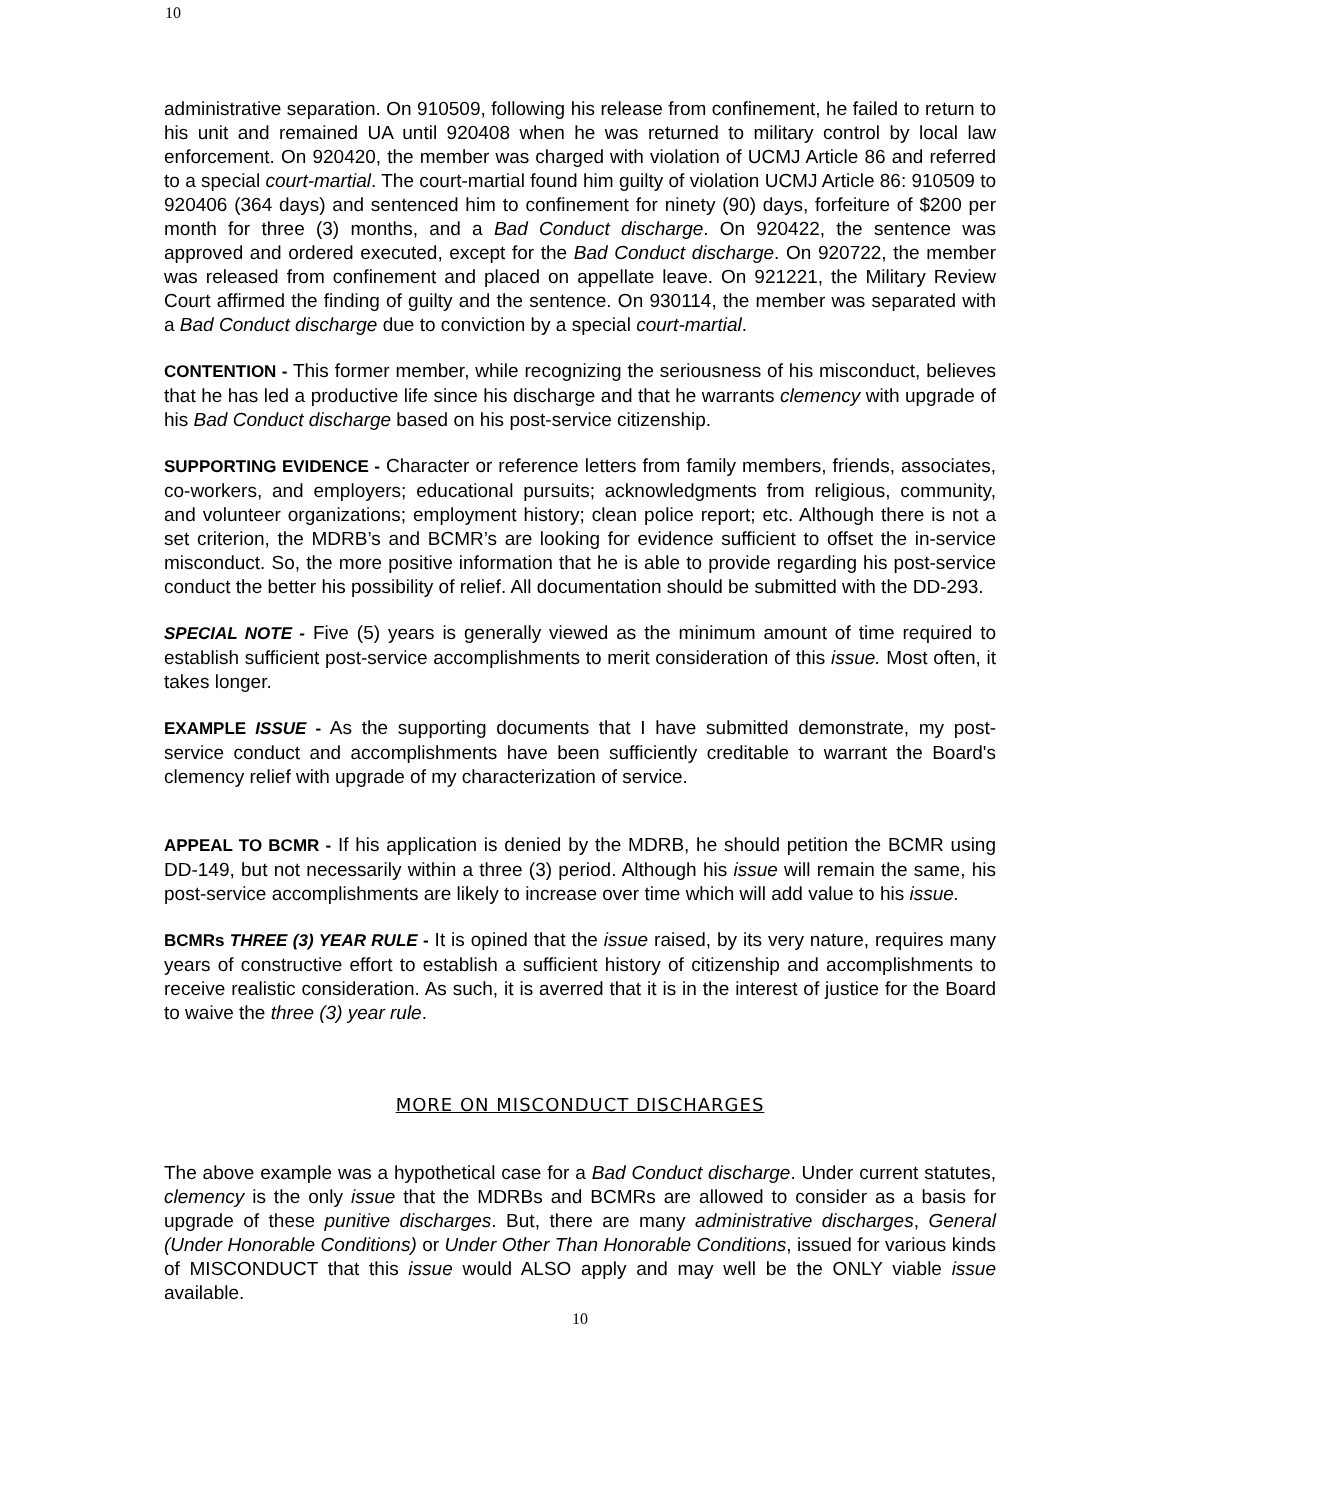10
administrative separation. On 910509, following his release from confinement, he failed to return to his unit and remained UA until 920408 when he was returned to military control by local law enforcement. On 920420, the member was charged with violation of UCMJ Article 86 and referred to a special court-martial. The court-martial found him guilty of violation UCMJ Article 86: 910509 to 920406 (364 days) and sentenced him to confinement for ninety (90) days, forfeiture of $200 per month for three (3) months, and a Bad Conduct discharge. On 920422, the sentence was approved and ordered executed, except for the Bad Conduct discharge. On 920722, the member was released from confinement and placed on appellate leave. On 921221, the Military Review Court affirmed the finding of guilty and the sentence. On 930114, the member was separated with a Bad Conduct discharge due to conviction by a special court-martial.
CONTENTION - This former member, while recognizing the seriousness of his misconduct, believes that he has led a productive life since his discharge and that he warrants clemency with upgrade of his Bad Conduct discharge based on his post-service citizenship.
SUPPORTING EVIDENCE - Character or reference letters from family members, friends, associates, co-workers, and employers; educational pursuits; acknowledgments from religious, community, and volunteer organizations; employment history; clean police report; etc. Although there is not a set criterion, the MDRB’s and BCMR’s are looking for evidence sufficient to offset the in-service misconduct. So, the more positive information that he is able to provide regarding his post-service conduct the better his possibility of relief. All documentation should be submitted with the DD-293.
SPECIAL NOTE - Five (5) years is generally viewed as the minimum amount of time required to establish sufficient post-service accomplishments to merit consideration of this issue. Most often, it takes longer.
EXAMPLE ISSUE - As the supporting documents that I have submitted demonstrate, my post-service conduct and accomplishments have been sufficiently creditable to warrant the Board's clemency relief with upgrade of my characterization of service.
APPEAL TO BCMR - If his application is denied by the MDRB, he should petition the BCMR using DD-149, but not necessarily within a three (3) period. Although his issue will remain the same, his post-service accomplishments are likely to increase over time which will add value to his issue.
BCMRs THREE (3) YEAR RULE - It is opined that the issue raised, by its very nature, requires many years of constructive effort to establish a sufficient history of citizenship and accomplishments to receive realistic consideration. As such, it is averred that it is in the interest of justice for the Board to waive the three (3) year rule.
MORE ON MISCONDUCT DISCHARGES
The above example was a hypothetical case for a Bad Conduct discharge. Under current statutes, clemency is the only issue that the MDRBs and BCMRs are allowed to consider as a basis for upgrade of these punitive discharges. But, there are many administrative discharges, General (Under Honorable Conditions) or Under Other Than Honorable Conditions, issued for various kinds of MISCONDUCT that this issue would ALSO apply and may well be the ONLY viable issue available.
10